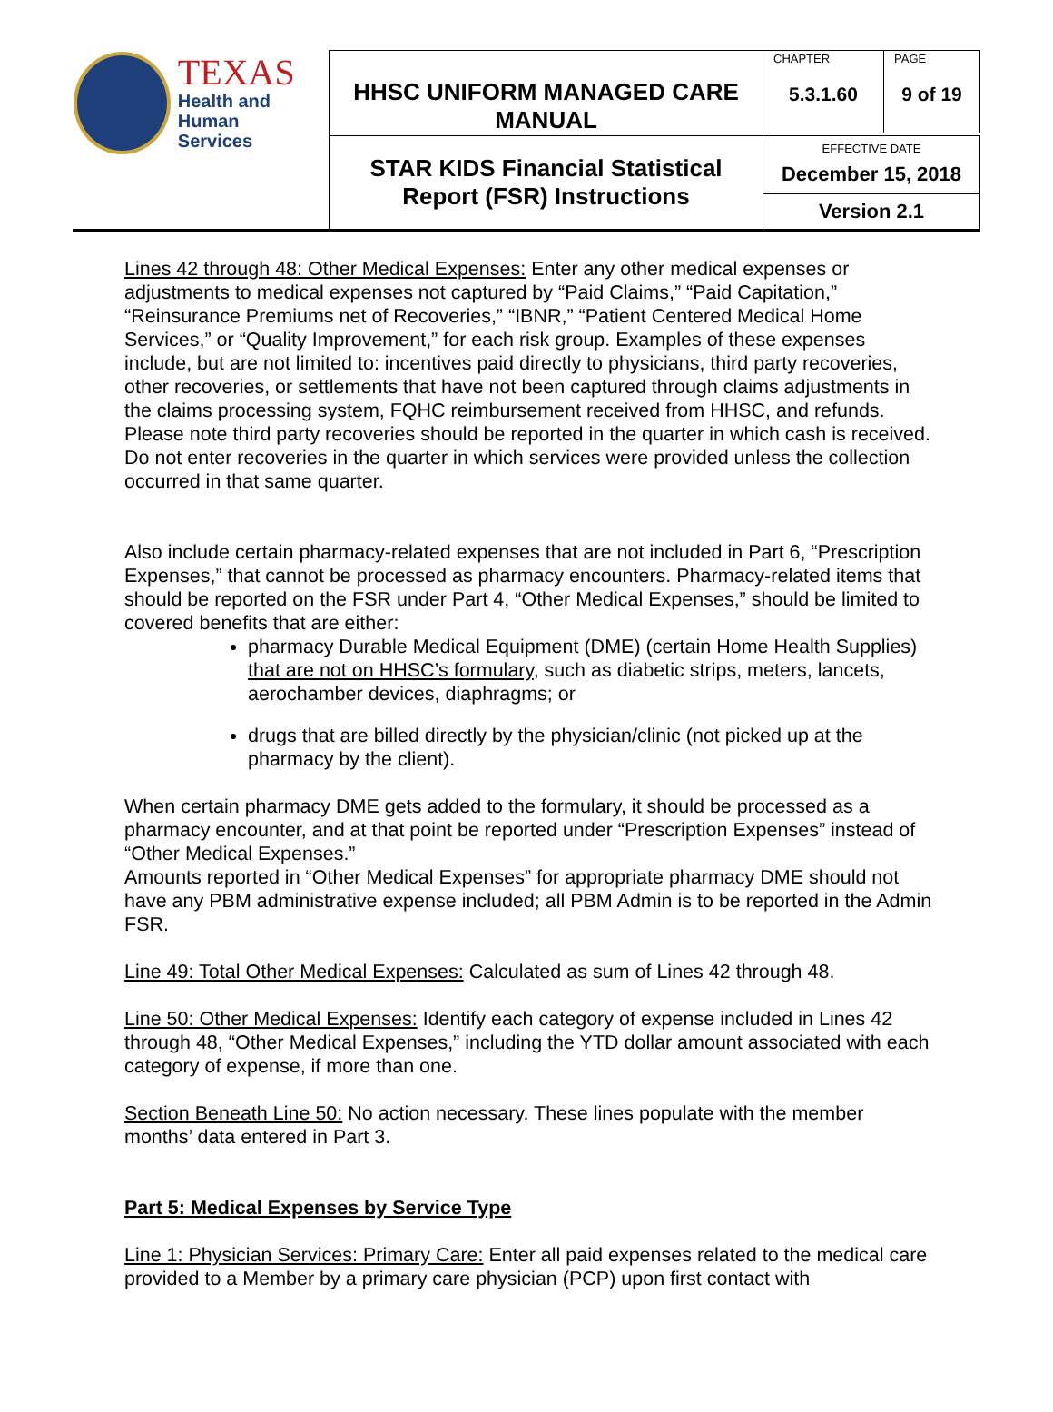| TEXAS Health and Human Services | HHSC UNIFORM MANAGED CARE MANUAL | CHAPTER 5.3.1.60 | PAGE 9 of 19 |
| | STAR KIDS Financial Statistical Report (FSR) Instructions | EFFECTIVE DATE December 15, 2018 Version 2.1 | |
Lines 42 through 48: Other Medical Expenses: Enter any other medical expenses or adjustments to medical expenses not captured by “Paid Claims,” “Paid Capitation,” “Reinsurance Premiums net of Recoveries,” “IBNR,” “Patient Centered Medical Home Services,” or “Quality Improvement,” for each risk group. Examples of these expenses include, but are not limited to: incentives paid directly to physicians, third party recoveries, other recoveries, or settlements that have not been captured through claims adjustments in the claims processing system, FQHC reimbursement received from HHSC, and refunds. Please note third party recoveries should be reported in the quarter in which cash is received. Do not enter recoveries in the quarter in which services were provided unless the collection occurred in that same quarter.
Also include certain pharmacy-related expenses that are not included in Part 6, “Prescription Expenses,” that cannot be processed as pharmacy encounters. Pharmacy-related items that should be reported on the FSR under Part 4, “Other Medical Expenses,” should be limited to covered benefits that are either:
pharmacy Durable Medical Equipment (DME) (certain Home Health Supplies) that are not on HHSC’s formulary, such as diabetic strips, meters, lancets, aerochamber devices, diaphragms; or
drugs that are billed directly by the physician/clinic (not picked up at the pharmacy by the client).
When certain pharmacy DME gets added to the formulary, it should be processed as a pharmacy encounter, and at that point be reported under “Prescription Expenses” instead of “Other Medical Expenses.”
Amounts reported in “Other Medical Expenses” for appropriate pharmacy DME should not have any PBM administrative expense included; all PBM Admin is to be reported in the Admin FSR.
Line 49: Total Other Medical Expenses: Calculated as sum of Lines 42 through 48.
Line 50: Other Medical Expenses: Identify each category of expense included in Lines 42 through 48, “Other Medical Expenses,” including the YTD dollar amount associated with each category of expense, if more than one.
Section Beneath Line 50: No action necessary. These lines populate with the member months’ data entered in Part 3.
Part 5: Medical Expenses by Service Type
Line 1: Physician Services: Primary Care: Enter all paid expenses related to the medical care provided to a Member by a primary care physician (PCP) upon first contact with